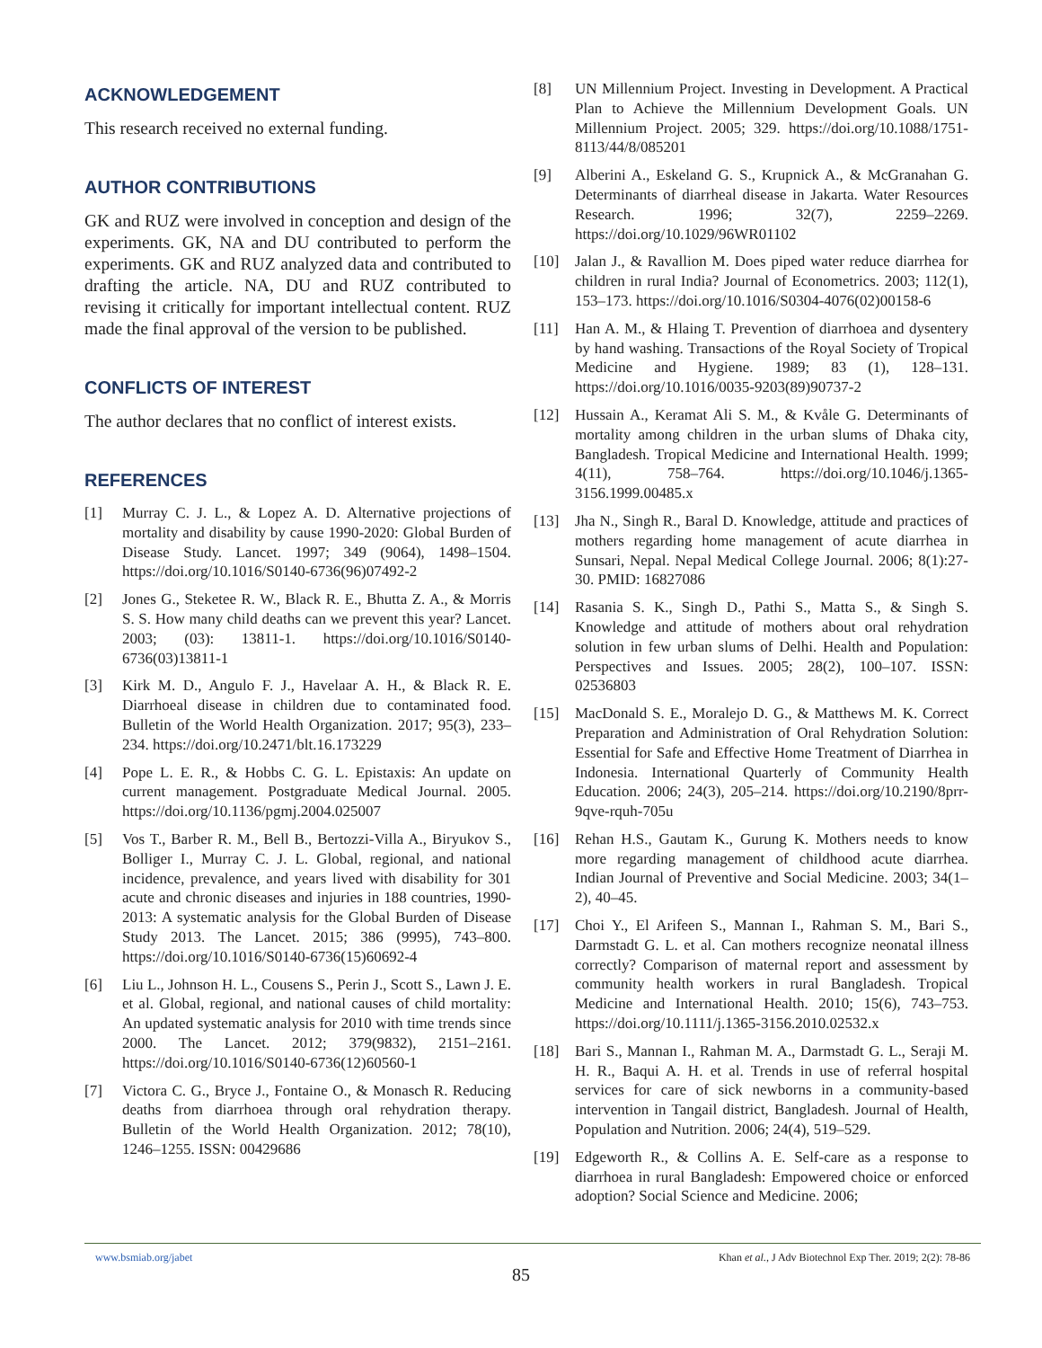ACKNOWLEDGEMENT
This research received no external funding.
AUTHOR CONTRIBUTIONS
GK and RUZ were involved in conception and design of the experiments. GK, NA and DU contributed to perform the experiments. GK and RUZ analyzed data and contributed to drafting the article. NA, DU and RUZ contributed to revising it critically for important intellectual content. RUZ made the final approval of the version to be published.
CONFLICTS OF INTEREST
The author declares that no conflict of interest exists.
REFERENCES
[1] Murray C. J. L., & Lopez A. D. Alternative projections of mortality and disability by cause 1990-2020: Global Burden of Disease Study. Lancet. 1997; 349 (9064), 1498–1504. https://doi.org/10.1016/S0140-6736(96)07492-2
[2] Jones G., Steketee R. W., Black R. E., Bhutta Z. A., & Morris S. S. How many child deaths can we prevent this year? Lancet. 2003; (03): 13811-1. https://doi.org/10.1016/S0140-6736(03)13811-1
[3] Kirk M. D., Angulo F. J., Havelaar A. H., & Black R. E. Diarrhoeal disease in children due to contaminated food. Bulletin of the World Health Organization. 2017; 95(3), 233–234. https://doi.org/10.2471/blt.16.173229
[4] Pope L. E. R., & Hobbs C. G. L. Epistaxis: An update on current management. Postgraduate Medical Journal. 2005. https://doi.org/10.1136/pgmj.2004.025007
[5] Vos T., Barber R. M., Bell B., Bertozzi-Villa A., Biryukov S., Bolliger I., Murray C. J. L. Global, regional, and national incidence, prevalence, and years lived with disability for 301 acute and chronic diseases and injuries in 188 countries, 1990-2013: A systematic analysis for the Global Burden of Disease Study 2013. The Lancet. 2015; 386 (9995), 743–800. https://doi.org/10.1016/S0140-6736(15)60692-4
[6] Liu L., Johnson H. L., Cousens S., Perin J., Scott S., Lawn J. E. et al. Global, regional, and national causes of child mortality: An updated systematic analysis for 2010 with time trends since 2000. The Lancet. 2012; 379(9832), 2151–2161. https://doi.org/10.1016/S0140-6736(12)60560-1
[7] Victora C. G., Bryce J., Fontaine O., & Monasch R. Reducing deaths from diarrhoea through oral rehydration therapy. Bulletin of the World Health Organization. 2012; 78(10), 1246–1255. ISSN: 00429686
[8] UN Millennium Project. Investing in Development. A Practical Plan to Achieve the Millennium Development Goals. UN Millennium Project. 2005; 329. https://doi.org/10.1088/1751-8113/44/8/085201
[9] Alberini A., Eskeland G. S., Krupnick A., & McGranahan G. Determinants of diarrheal disease in Jakarta. Water Resources Research. 1996; 32(7), 2259–2269. https://doi.org/10.1029/96WR01102
[10] Jalan J., & Ravallion M. Does piped water reduce diarrhea for children in rural India? Journal of Econometrics. 2003; 112(1), 153–173. https://doi.org/10.1016/S0304-4076(02)00158-6
[11] Han A. M., & Hlaing T. Prevention of diarrhoea and dysentery by hand washing. Transactions of the Royal Society of Tropical Medicine and Hygiene. 1989; 83 (1), 128–131. https://doi.org/10.1016/0035-9203(89)90737-2
[12] Hussain A., Keramat Ali S. M., & Kvåle G. Determinants of mortality among children in the urban slums of Dhaka city, Bangladesh. Tropical Medicine and International Health. 1999; 4(11), 758–764. https://doi.org/10.1046/j.1365-3156.1999.00485.x
[13] Jha N., Singh R., Baral D. Knowledge, attitude and practices of mothers regarding home management of acute diarrhea in Sunsari, Nepal. Nepal Medical College Journal. 2006; 8(1):27-30. PMID: 16827086
[14] Rasania S. K., Singh D., Pathi S., Matta S., & Singh S. Knowledge and attitude of mothers about oral rehydration solution in few urban slums of Delhi. Health and Population: Perspectives and Issues. 2005; 28(2), 100–107. ISSN: 02536803
[15] MacDonald S. E., Moralejo D. G., & Matthews M. K. Correct Preparation and Administration of Oral Rehydration Solution: Essential for Safe and Effective Home Treatment of Diarrhea in Indonesia. International Quarterly of Community Health Education. 2006; 24(3), 205–214. https://doi.org/10.2190/8prr-9qve-rquh-705u
[16] Rehan H.S., Gautam K., Gurung K. Mothers needs to know more regarding management of childhood acute diarrhea. Indian Journal of Preventive and Social Medicine. 2003; 34(1–2), 40–45.
[17] Choi Y., El Arifeen S., Mannan I., Rahman S. M., Bari S., Darmstadt G. L. et al. Can mothers recognize neonatal illness correctly? Comparison of maternal report and assessment by community health workers in rural Bangladesh. Tropical Medicine and International Health. 2010; 15(6), 743–753. https://doi.org/10.1111/j.1365-3156.2010.02532.x
[18] Bari S., Mannan I., Rahman M. A., Darmstadt G. L., Seraji M. H. R., Baqui A. H. et al. Trends in use of referral hospital services for care of sick newborns in a community-based intervention in Tangail district, Bangladesh. Journal of Health, Population and Nutrition. 2006; 24(4), 519–529.
[19] Edgeworth R., & Collins A. E. Self-care as a response to diarrhoea in rural Bangladesh: Empowered choice or enforced adoption? Social Science and Medicine. 2006;
www.bsmiab.org/jabet Khan et al., J Adv Biotechnol Exp Ther. 2019; 2(2): 78-86
85